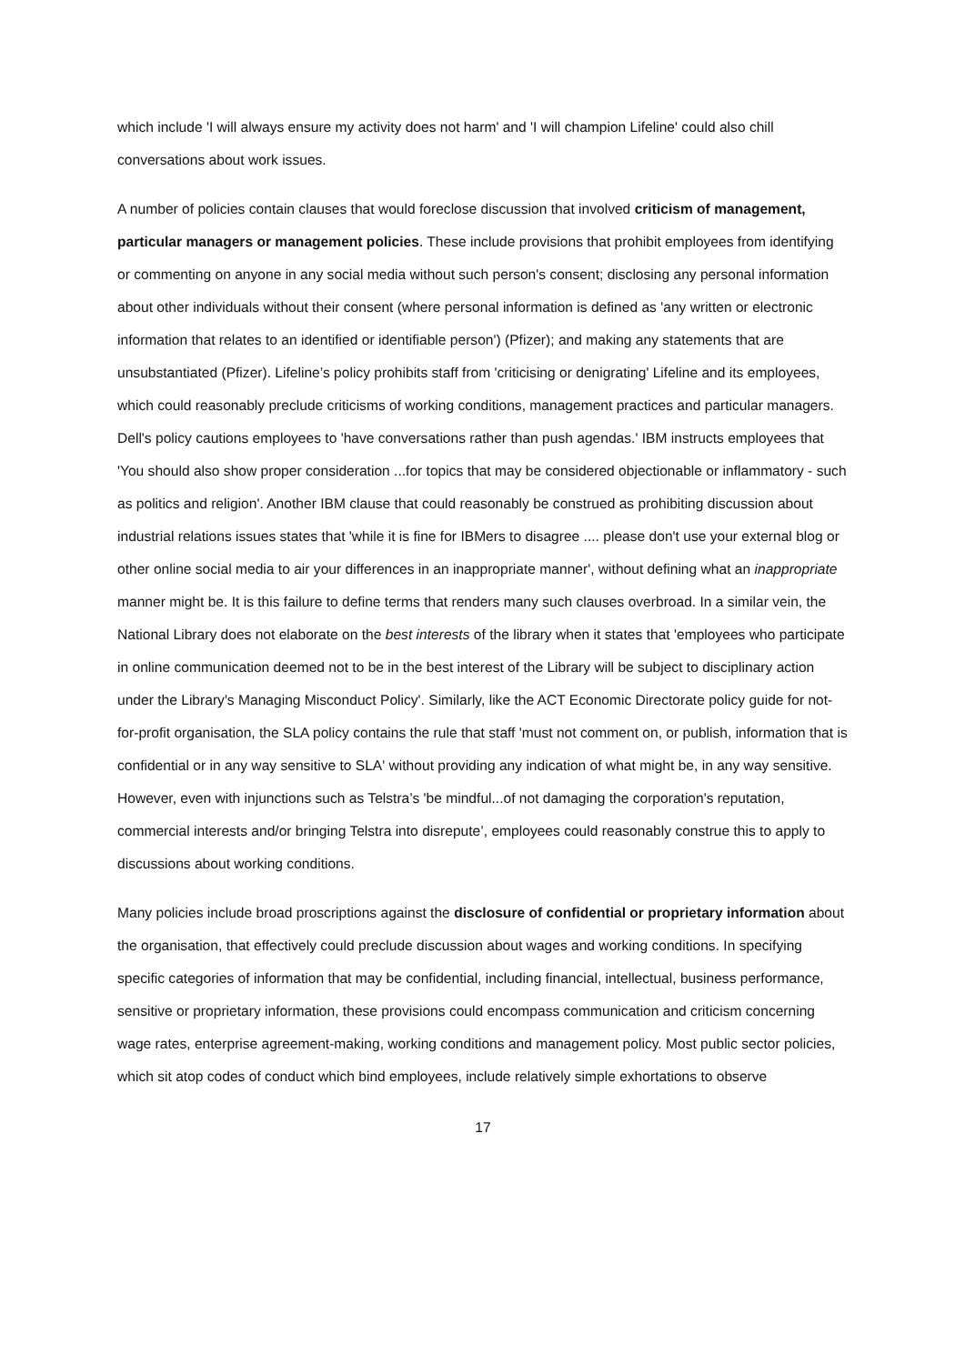which include 'I will always ensure my activity does not harm' and 'I will champion Lifeline' could also chill conversations about work issues.
A number of policies contain clauses that would foreclose discussion that involved criticism of management, particular managers or management policies. These include provisions that prohibit employees from identifying or commenting on anyone in any social media without such person's consent; disclosing any personal information about other individuals without their consent (where personal information is defined as 'any written or electronic information that relates to an identified or identifiable person') (Pfizer); and making any statements that are unsubstantiated (Pfizer). Lifeline’s policy prohibits staff from 'criticising or denigrating' Lifeline and its employees, which could reasonably preclude criticisms of working conditions, management practices and particular managers. Dell's policy cautions employees to 'have conversations rather than push agendas.' IBM instructs employees that 'You should also show proper consideration ...for topics that may be considered objectionable or inflammatory - such as politics and religion'. Another IBM clause that could reasonably be construed as prohibiting discussion about industrial relations issues states that 'while it is fine for IBMers to disagree .... please don't use your external blog or other online social media to air your differences in an inappropriate manner', without defining what an inappropriate manner might be. It is this failure to define terms that renders many such clauses overbroad. In a similar vein, the National Library does not elaborate on the best interests of the library when it states that 'employees who participate in online communication deemed not to be in the best interest of the Library will be subject to disciplinary action under the Library's Managing Misconduct Policy'. Similarly, like the ACT Economic Directorate policy guide for not-for-profit organisation, the SLA policy contains the rule that staff 'must not comment on, or publish, information that is confidential or in any way sensitive to SLA' without providing any indication of what might be, in any way sensitive. However, even with injunctions such as Telstra’s 'be mindful...of not damaging the corporation's reputation, commercial interests and/or bringing Telstra into disrepute’, employees could reasonably construe this to apply to discussions about working conditions.
Many policies include broad proscriptions against the disclosure of confidential or proprietary information about the organisation, that effectively could preclude discussion about wages and working conditions. In specifying specific categories of information that may be confidential, including financial, intellectual, business performance, sensitive or proprietary information, these provisions could encompass communication and criticism concerning wage rates, enterprise agreement-making, working conditions and management policy. Most public sector policies, which sit atop codes of conduct which bind employees, include relatively simple exhortations to observe
17